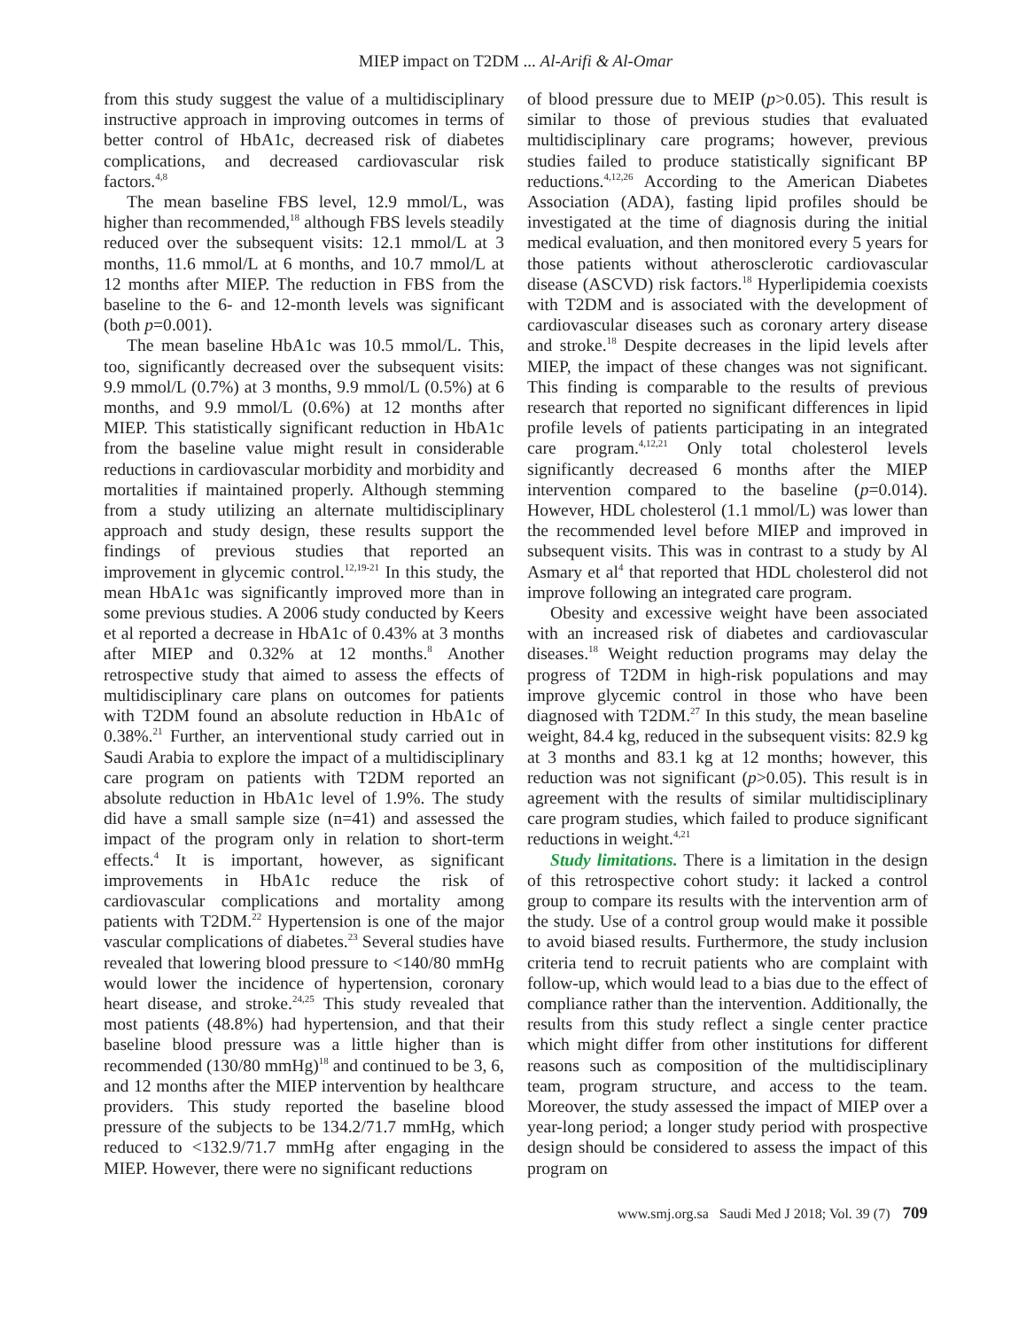MIEP impact on T2DM ... Al-Arifi & Al-Omar
from this study suggest the value of a multidisciplinary instructive approach in improving outcomes in terms of better control of HbA1c, decreased risk of diabetes complications, and decreased cardiovascular risk factors.<sup>4,8</sup>
The mean baseline FBS level, 12.9 mmol/L, was higher than recommended,<sup>18</sup> although FBS levels steadily reduced over the subsequent visits: 12.1 mmol/L at 3 months, 11.6 mmol/L at 6 months, and 10.7 mmol/L at 12 months after MIEP. The reduction in FBS from the baseline to the 6- and 12-month levels was significant (both p=0.001).
The mean baseline HbA1c was 10.5 mmol/L. This, too, significantly decreased over the subsequent visits: 9.9 mmol/L (0.7%) at 3 months, 9.9 mmol/L (0.5%) at 6 months, and 9.9 mmol/L (0.6%) at 12 months after MIEP. This statistically significant reduction in HbA1c from the baseline value might result in considerable reductions in cardiovascular morbidity and morbidity and mortalities if maintained properly. Although stemming from a study utilizing an alternate multidisciplinary approach and study design, these results support the findings of previous studies that reported an improvement in glycemic control.<sup>12,19-21</sup> In this study, the mean HbA1c was significantly improved more than in some previous studies. A 2006 study conducted by Keers et al reported a decrease in HbA1c of 0.43% at 3 months after MIEP and 0.32% at 12 months.<sup>8</sup> Another retrospective study that aimed to assess the effects of multidisciplinary care plans on outcomes for patients with T2DM found an absolute reduction in HbA1c of 0.38%.<sup>21</sup> Further, an interventional study carried out in Saudi Arabia to explore the impact of a multidisciplinary care program on patients with T2DM reported an absolute reduction in HbA1c level of 1.9%. The study did have a small sample size (n=41) and assessed the impact of the program only in relation to short-term effects.<sup>4</sup> It is important, however, as significant improvements in HbA1c reduce the risk of cardiovascular complications and mortality among patients with T2DM.<sup>22</sup> Hypertension is one of the major vascular complications of diabetes.<sup>23</sup> Several studies have revealed that lowering blood pressure to <140/80 mmHg would lower the incidence of hypertension, coronary heart disease, and stroke.<sup>24,25</sup> This study revealed that most patients (48.8%) had hypertension, and that their baseline blood pressure was a little higher than is recommended (130/80 mmHg)<sup>18</sup> and continued to be 3, 6, and 12 months after the MIEP intervention by healthcare providers. This study reported the baseline blood pressure of the subjects to be 134.2/71.7 mmHg, which reduced to <132.9/71.7 mmHg after engaging in the MIEP. However, there were no significant reductions
of blood pressure due to MEIP (p>0.05). This result is similar to those of previous studies that evaluated multidisciplinary care programs; however, previous studies failed to produce statistically significant BP reductions.<sup>4,12,26</sup> According to the American Diabetes Association (ADA), fasting lipid profiles should be investigated at the time of diagnosis during the initial medical evaluation, and then monitored every 5 years for those patients without atherosclerotic cardiovascular disease (ASCVD) risk factors.<sup>18</sup> Hyperlipidemia coexists with T2DM and is associated with the development of cardiovascular diseases such as coronary artery disease and stroke.<sup>18</sup> Despite decreases in the lipid levels after MIEP, the impact of these changes was not significant. This finding is comparable to the results of previous research that reported no significant differences in lipid profile levels of patients participating in an integrated care program.<sup>4,12,21</sup> Only total cholesterol levels significantly decreased 6 months after the MIEP intervention compared to the baseline (p=0.014). However, HDL cholesterol (1.1 mmol/L) was lower than the recommended level before MIEP and improved in subsequent visits. This was in contrast to a study by Al Asmary et al<sup>4</sup> that reported that HDL cholesterol did not improve following an integrated care program.
Obesity and excessive weight have been associated with an increased risk of diabetes and cardiovascular diseases.<sup>18</sup> Weight reduction programs may delay the progress of T2DM in high-risk populations and may improve glycemic control in those who have been diagnosed with T2DM.<sup>27</sup> In this study, the mean baseline weight, 84.4 kg, reduced in the subsequent visits: 82.9 kg at 3 months and 83.1 kg at 12 months; however, this reduction was not significant (p>0.05). This result is in agreement with the results of similar multidisciplinary care program studies, which failed to produce significant reductions in weight.<sup>4,21</sup>
Study limitations. There is a limitation in the design of this retrospective cohort study: it lacked a control group to compare its results with the intervention arm of the study. Use of a control group would make it possible to avoid biased results. Furthermore, the study inclusion criteria tend to recruit patients who are complaint with follow-up, which would lead to a bias due to the effect of compliance rather than the intervention. Additionally, the results from this study reflect a single center practice which might differ from other institutions for different reasons such as composition of the multidisciplinary team, program structure, and access to the team. Moreover, the study assessed the impact of MIEP over a year-long period; a longer study period with prospective design should be considered to assess the impact of this program on
www.smj.org.sa Saudi Med J 2018; Vol. 39 (7) 709